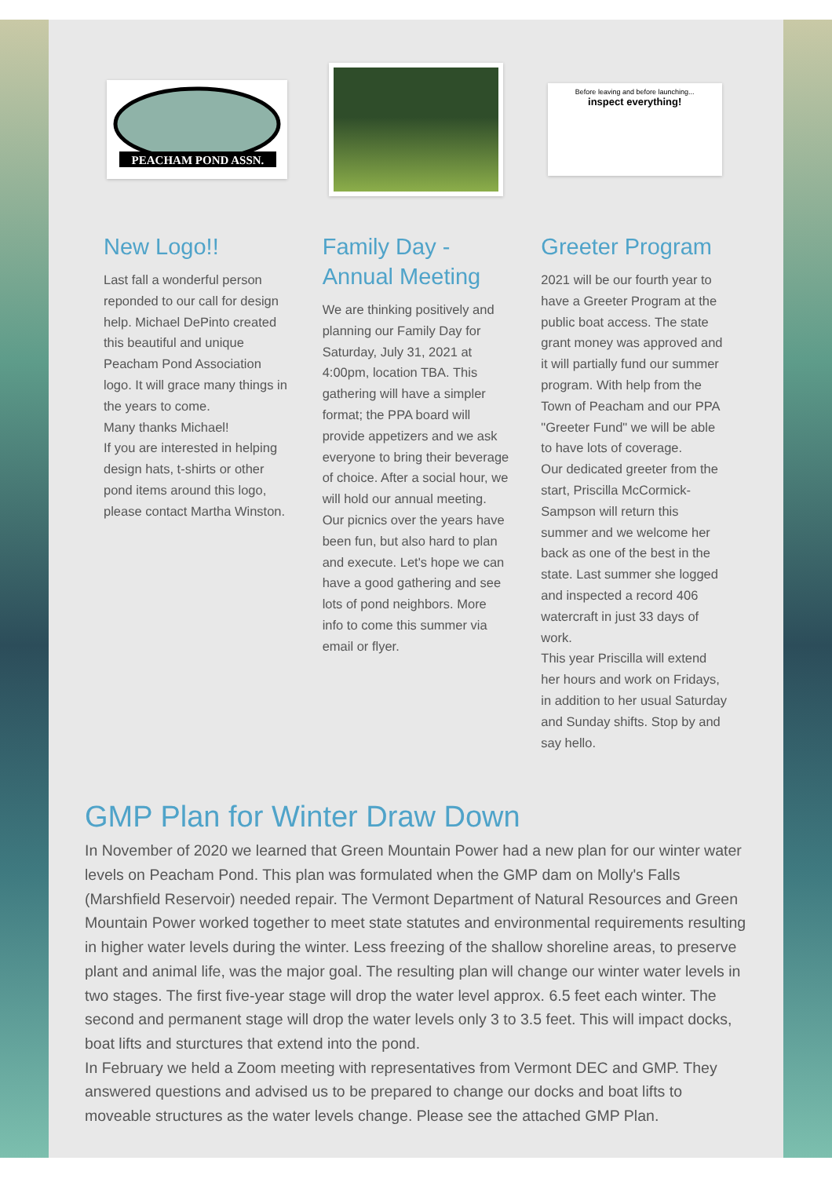PEACHAM POND ASSN.
New Logo!!
Last fall a wonderful person reponded to our call for design help. Michael DePinto created this beautiful and unique Peacham Pond Association logo. It will grace many things in the years to come.
Many thanks Michael!
If you are interested in helping design hats, t-shirts or other pond items around this logo, please contact Martha Winston.
Family Day - Annual Meeting
We are thinking positively and planning our Family Day for Saturday, July 31, 2021 at 4:00pm, location TBA. This gathering will have a simpler format; the PPA board will provide appetizers and we ask everyone to bring their beverage of choice. After a social hour, we will hold our annual meeting. Our picnics over the years have been fun, but also hard to plan and execute. Let's hope we can have a good gathering and see lots of pond neighbors. More info to come this summer via email or flyer.
Before leaving and before launching...
inspect everything!
Greeter Program
2021 will be our fourth year to have a Greeter Program at the public boat access. The state grant money was approved and it will partially fund our summer program. With help from the Town of Peacham and our PPA "Greeter Fund" we will be able to have lots of coverage.
Our dedicated greeter from the start, Priscilla McCormick-Sampson will return this summer and we welcome her back as one of the best in the state. Last summer she logged and inspected a record 406 watercraft in just 33 days of work.
This year Priscilla will extend her hours and work on Fridays, in addition to her usual Saturday and Sunday shifts. Stop by and say hello.
GMP Plan for Winter Draw Down
In November of 2020 we learned that Green Mountain Power had a new plan for our winter water levels on Peacham Pond. This plan was formulated when the GMP dam on Molly's Falls (Marshfield Reservoir) needed repair. The Vermont Department of Natural Resources and Green Mountain Power worked together to meet state statutes and environmental requirements resulting in higher water levels during the winter. Less freezing of the shallow shoreline areas, to preserve plant and animal life, was the major goal. The resulting plan will change our winter water levels in two stages. The first five-year stage will drop the water level approx. 6.5 feet each winter. The second and permanent stage will drop the water levels only 3 to 3.5 feet. This will impact docks, boat lifts and sturctures that extend into the pond.
In February we held a Zoom meeting with representatives from Vermont DEC and GMP. They answered questions and advised us to be prepared to change our docks and boat lifts to moveable structures as the water levels change. Please see the attached GMP Plan.